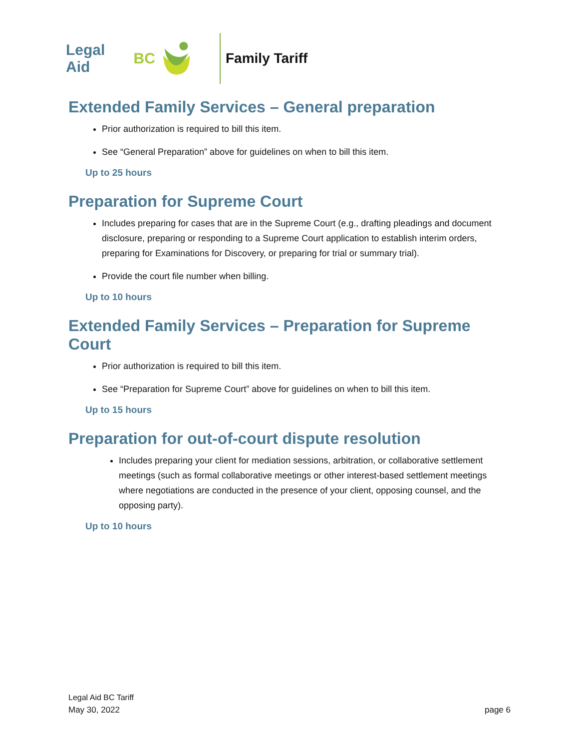Legal Aid BC Family Tariff
Extended Family Services – General preparation
Prior authorization is required to bill this item.
See “General Preparation” above for guidelines on when to bill this item.
Up to 25 hours
Preparation for Supreme Court
Includes preparing for cases that are in the Supreme Court (e.g., drafting pleadings and document disclosure, preparing or responding to a Supreme Court application to establish interim orders, preparing for Examinations for Discovery, or preparing for trial or summary trial).
Provide the court file number when billing.
Up to 10 hours
Extended Family Services – Preparation for Supreme Court
Prior authorization is required to bill this item.
See “Preparation for Supreme Court” above for guidelines on when to bill this item.
Up to 15 hours
Preparation for out-of-court dispute resolution
Includes preparing your client for mediation sessions, arbitration, or collaborative settlement meetings (such as formal collaborative meetings or other interest-based settlement meetings where negotiations are conducted in the presence of your client, opposing counsel, and the opposing party).
Up to 10 hours
Legal Aid BC Tariff
May 30, 2022
page 6